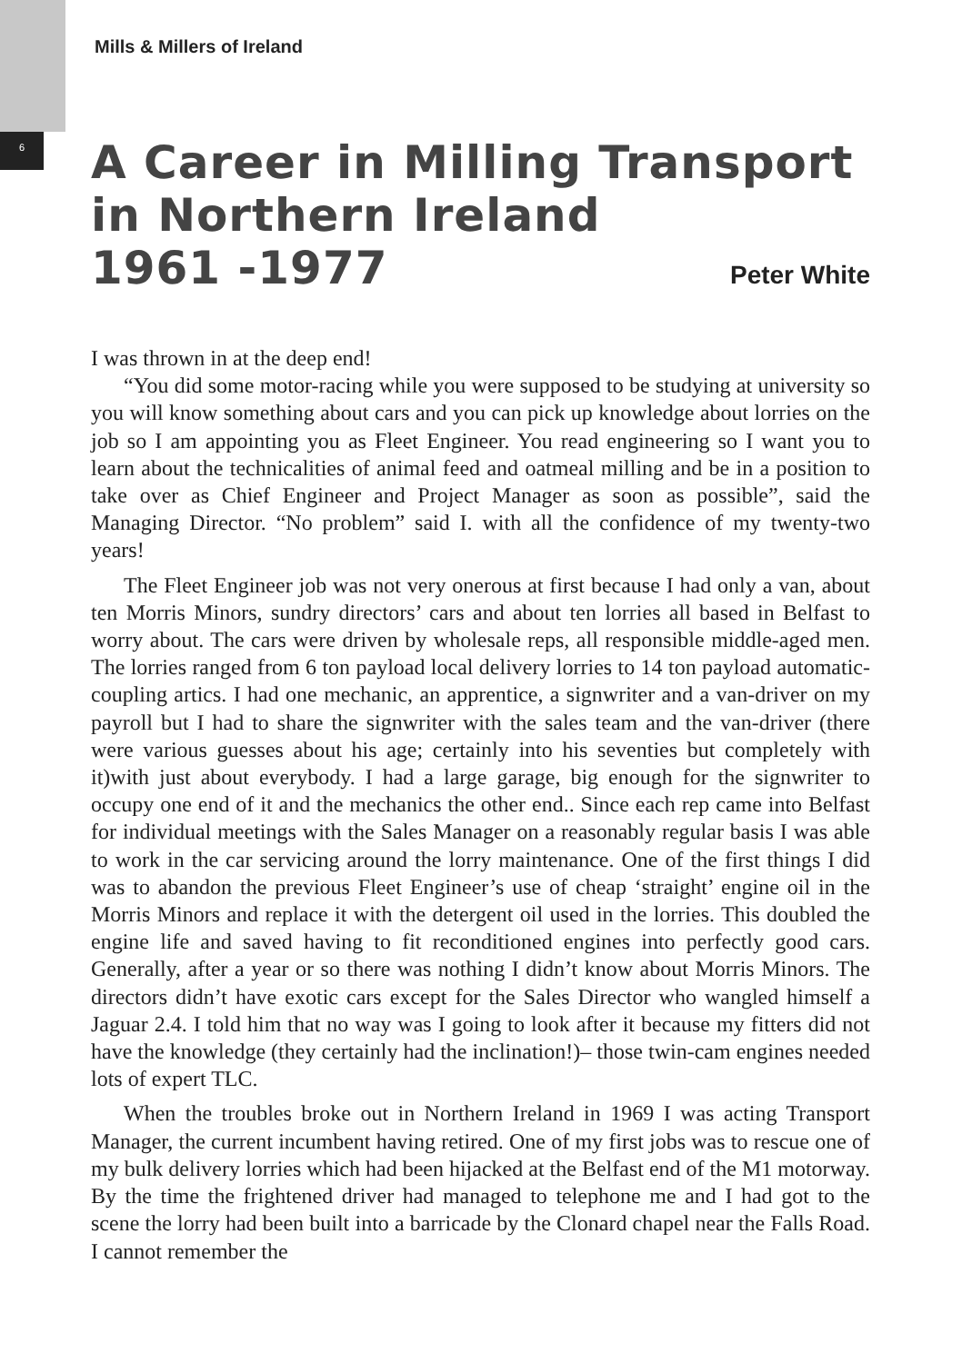6
Mills & Millers of Ireland
A Career in Milling Transport
in Northern Ireland
1961 -1977
Peter White
I was thrown in at the deep end!
“You did some motor-racing while you were supposed to be studying at university so you will know something about cars and you can pick up knowledge about lorries on the job so I am appointing you as Fleet Engineer. You read engineering so I want you to learn about the technicalities of animal feed and oatmeal milling and be in a position to take over as Chief Engineer and Project Manager as soon as possible”, said the Managing Director. “No problem” said I. with all the confidence of my twenty-two years!
The Fleet Engineer job was not very onerous at first because I had only a van, about ten Morris Minors, sundry directors’ cars and about ten lorries all based in Belfast to worry about. The cars were driven by wholesale reps, all responsible middle-aged men. The lorries ranged from 6 ton payload local delivery lorries to 14 ton payload automatic-coupling artics. I had one mechanic, an apprentice, a signwriter and a van-driver on my payroll but I had to share the signwriter with the sales team and the van-driver (there were various guesses about his age; certainly into his seventies but completely with it)with just about everybody. I had a large garage, big enough for the signwriter to occupy one end of it and the mechanics the other end.. Since each rep came into Belfast for individual meetings with the Sales Manager on a reasonably regular basis I was able to work in the car servicing around the lorry maintenance. One of the first things I did was to abandon the previous Fleet Engineer’s use of cheap ‘straight’ engine oil in the Morris Minors and replace it with the detergent oil used in the lorries. This doubled the engine life and saved having to fit reconditioned engines into perfectly good cars. Generally, after a year or so there was nothing I didn’t know about Morris Minors. The directors didn’t have exotic cars except for the Sales Director who wangled himself a Jaguar 2.4. I told him that no way was I going to look after it because my fitters did not have the knowledge (they certainly had the inclination!)– those twin-cam engines needed lots of expert TLC.
When the troubles broke out in Northern Ireland in 1969 I was acting Transport Manager, the current incumbent having retired. One of my first jobs was to rescue one of my bulk delivery lorries which had been hijacked at the Belfast end of the M1 motorway. By the time the frightened driver had managed to telephone me and I had got to the scene the lorry had been built into a barricade by the Clonard chapel near the Falls Road. I cannot remember the